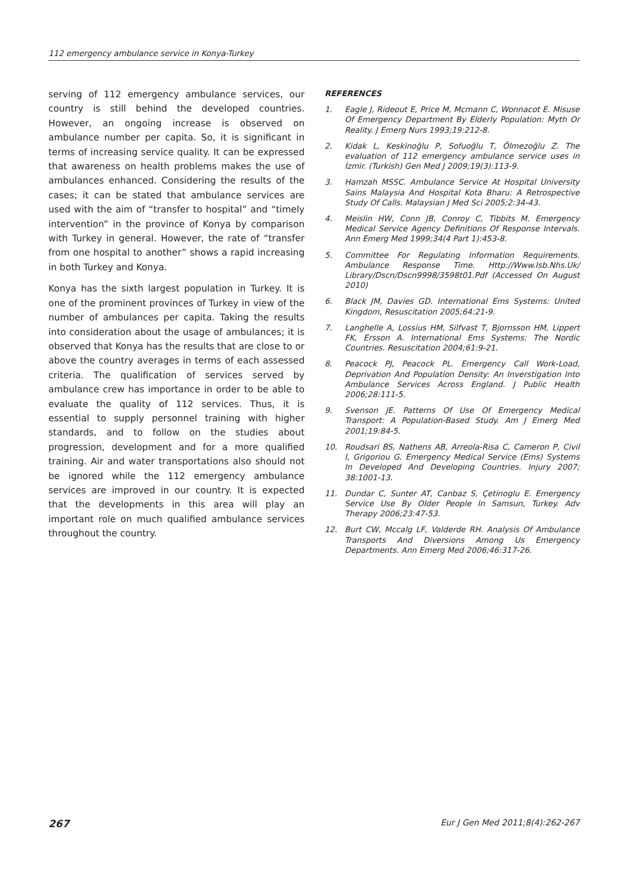112 emergency ambulance service in Konya-Turkey
serving of 112 emergency ambulance services, our country is still behind the developed countries. However, an ongoing increase is observed on ambulance number per capita. So, it is significant in terms of increasing service quality. It can be expressed that awareness on health problems makes the use of ambulances enhanced. Considering the results of the cases; it can be stated that ambulance services are used with the aim of “transfer to hospital” and “timely intervention” in the province of Konya by comparison with Turkey in general. However, the rate of “transfer from one hospital to another” shows a rapid increasing in both Turkey and Konya.
Konya has the sixth largest population in Turkey. It is one of the prominent provinces of Turkey in view of the number of ambulances per capita. Taking the results into consideration about the usage of ambulances; it is observed that Konya has the results that are close to or above the country averages in terms of each assessed criteria. The qualification of services served by ambulance crew has importance in order to be able to evaluate the quality of 112 services. Thus, it is essential to supply personnel training with higher standards, and to follow on the studies about progression, development and for a more qualified training. Air and water transportations also should not be ignored while the 112 emergency ambulance services are improved in our country. It is expected that the developments in this area will play an important role on much qualified ambulance services throughout the country.
REFERENCES
1. Eagle J, Rideout E, Price M, Mcmann C, Wonnacot E. Misuse Of Emergency Department By Elderly Population: Myth Or Reality. J Emerg Nurs 1993;19:212-8.
2. Kidak L, Keskinoğlu P, Sofuoğlu T, Ölmezoğlu Z. The evaluation of 112 emergency ambulance service uses in İzmir. (Turkish) Gen Med J 2009;19(3):113-9.
3. Hamzah MSSC. Ambulance Service At Hospital University Sains Malaysia And Hospital Kota Bharu: A Retrospective Study Of Calls. Malaysian J Med Sci 2005;2:34-43.
4. Meislin HW, Conn JB, Conroy C, Tibbits M. Emergency Medical Service Agency Definitions Of Response Intervals. Ann Emerg Med 1999;34(4 Part 1):453-8.
5. Committee For Regulating Information Requirements. Ambulance Response Time. Http://Www.Isb.Nhs.Uk/ Library/Dscn/Dscn9998/3598t01.Pdf (Accessed On August 2010)
6. Black JM, Davies GD. International Ems Systems: United Kingdom, Resuscitation 2005;64:21-9.
7. Langhelle A, Lossius HM, Silfvast T, Bjornsson HM, Lippert FK, Ersson A. International Ems Systems: The Nordic Countries. Resuscitation 2004;61:9-21.
8. Peacock PJ, Peacock PL. Emergency Call Work-Load, Deprivation And Population Density: An Inverstigation Into Ambulance Services Across England. J Public Health 2006;28:111-5.
9. Svenson JE. Patterns Of Use Of Emergency Medical Transport: A Population-Based Study. Am J Emerg Med 2001;19:84-5.
10. Roudsari BS, Nathens AB, Arreola-Risa C, Cameron P, Civil I, Grigoriou G. Emergency Medical Service (Ems) Systems In Developed And Developing Countries. Injury 2007; 38:1001-13.
11. Dundar C, Sunter AT, Canbaz S, Çetinoglu E. Emergency Service Use By Older People In Samsun, Turkey. Adv Therapy 2006;23:47-53.
12. Burt CW, Mccalg LF, Valderde RH. Analysis Of Ambulance Transports And Diversions Among Us Emergency Departments. Ann Emerg Med 2006;46:317-26.
267 Eur J Gen Med 2011;8(4):262-267